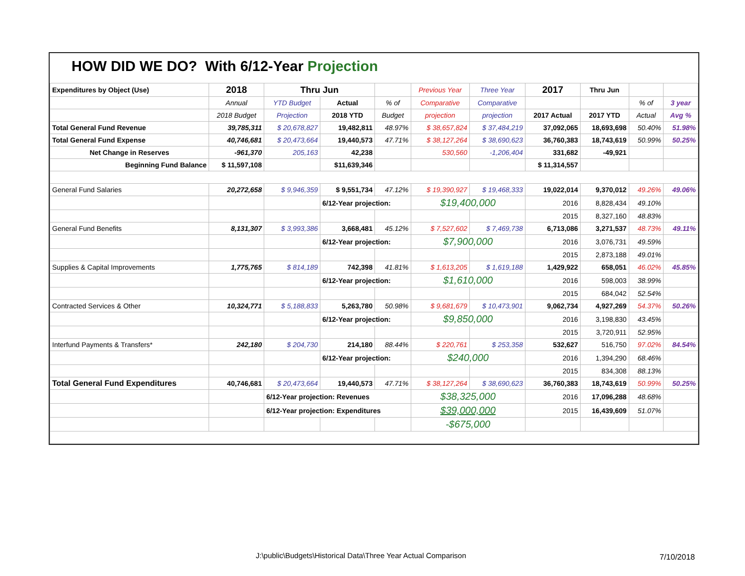HOW DID WE DO? With 6/12-Year Projection
| Expenditures by Object (Use) | 2018 | Thru Jun | | | Previous Year | Three Year | 2017 | Thru Jun | | |
| | Annual | YTD Budget | Actual | % of | Comparative | Comparative | | | % of | 3 year |
| | 2018 Budget | Projection | 2018 YTD | Budget | projection | projection | 2017 Actual | 2017 YTD | Actual | Avg % |
| Total General Fund Revenue | 39,785,311 | $ 20,678,827 | 19,482,811 | 48.97% | $ 38,657,824 | $ 37,484,219 | 37,092,065 | 18,693,698 | 50.40% | 51.98% |
| Total General Fund Expense | 40,746,681 | $ 20,473,664 | 19,440,573 | 47.71% | $ 38,127,264 | $ 38,690,623 | 36,760,383 | 18,743,619 | 50.99% | 50.25% |
| Net Change in Reserves | -961,370 | 205,163 | 42,238 | | 530,560 | -1,206,404 | 331,682 | -49,921 | | |
| Beginning Fund Balance | $ 11,597,108 | | $11,639,346 | | | | $ 11,314,557 | | | |
| General Fund Salaries | 20,272,658 | $ 9,946,359 | $ 9,551,734 | 47.12% | $ 19,390,927 | $ 19,468,333 | 19,022,014 | 9,370,012 | 49.26% | 49.06% |
| | | | 6/12-Year projection: | | $19,400,000 | | 2016 | 8,828,434 | 49.10% | |
| | | | | | | | 2015 | 8,327,160 | 48.83% | |
| General Fund Benefits | 8,131,307 | $ 3,993,386 | 3,668,481 | 45.12% | $ 7,527,602 | $ 7,469,738 | 6,713,086 | 3,271,537 | 48.73% | 49.11% |
| | | | 6/12-Year projection: | | $7,900,000 | | 2016 | 3,076,731 | 49.59% | |
| | | | | | | | 2015 | 2,873,188 | 49.01% | |
| Supplies & Capital Improvements | 1,775,765 | $ 814,189 | 742,398 | 41.81% | $ 1,613,205 | $ 1,619,188 | 1,429,922 | 658,051 | 46.02% | 45.85% |
| | | | 6/12-Year projection: | | $1,610,000 | | 2016 | 598,003 | 38.99% | |
| | | | | | | | 2015 | 684,042 | 52.54% | |
| Contracted Services & Other | 10,324,771 | $ 5,188,833 | 5,263,780 | 50.98% | $ 9,681,679 | $ 10,473,901 | 9,062,734 | 4,927,269 | 54.37% | 50.26% |
| | | | 6/12-Year projection: | | $9,850,000 | | 2016 | 3,198,830 | 43.45% | |
| | | | | | | | 2015 | 3,720,911 | 52.95% | |
| Interfund Payments & Transfers* | 242,180 | $ 204,730 | 214,180 | 88.44% | $ 220,761 | $ 253,358 | 532,627 | 516,750 | 97.02% | 84.54% |
| | | | 6/12-Year projection: | | $240,000 | | 2016 | 1,394,290 | 68.46% | |
| | | | | | | | 2015 | 834,308 | 88.13% | |
| Total General Fund Expenditures | 40,746,681 | $ 20,473,664 | 19,440,573 | 47.71% | $ 38,127,264 | $ 38,690,623 | 36,760,383 | 18,743,619 | 50.99% | 50.25% |
| | | 6/12-Year projection: Revenues | | | $38,325,000 | | 2016 | 17,096,288 | 48.68% | |
| | | 6/12-Year projection: Expenditures | | | $39,000,000 | | 2015 | 16,439,609 | 51.07% | |
| | | | | | -$675,000 | | | | | |
J:\public\Budgets\Historical Data\Three Year Actual Comparison
7/10/2018